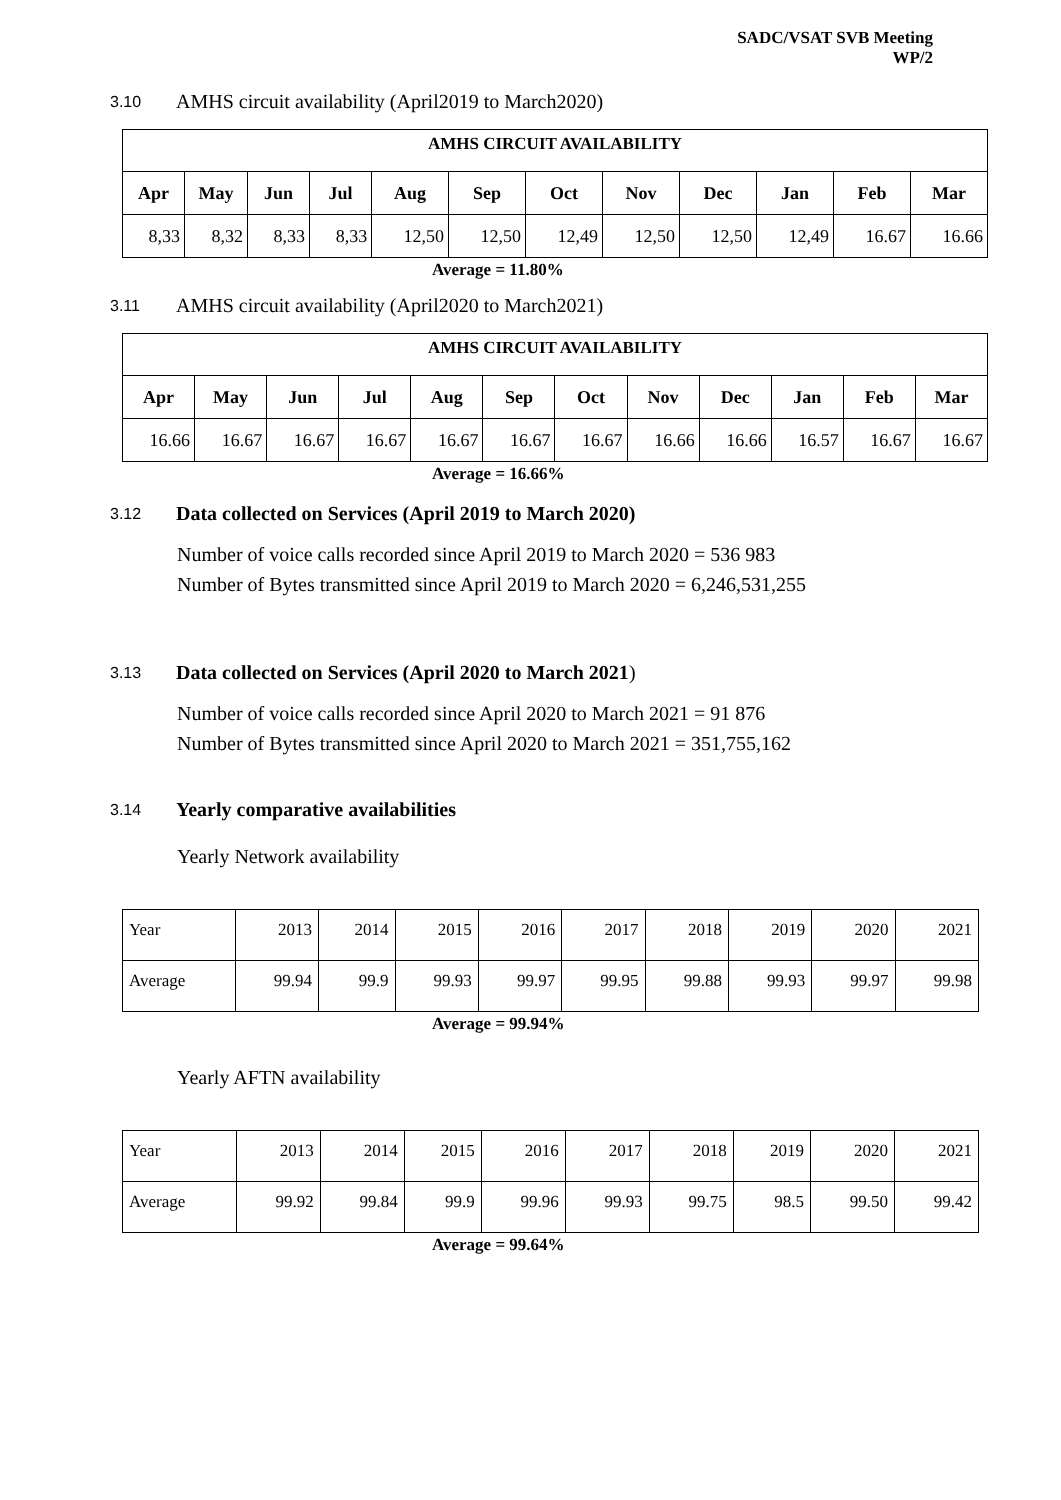SADC/VSAT SVB Meeting
WP/2
3.10 AMHS circuit availability (April2019 to March2020)
| AMHS CIRCUIT AVAILABILITY | | | | | | | | | | | |
| --- | --- | --- | --- | --- | --- | --- | --- | --- | --- | --- | --- |
| Apr | May | Jun | Jul | Aug | Sep | Oct | Nov | Dec | Jan | Feb | Mar |
| 8,33 | 8,32 | 8,33 | 8,33 | 12,50 | 12,50 | 12,49 | 12,50 | 12,50 | 12,49 | 16.67 | 16.66 |
Average = 11.80%
3.11 AMHS circuit availability (April2020 to March2021)
| AMHS CIRCUIT AVAILABILITY | | | | | | | | | | | |
| --- | --- | --- | --- | --- | --- | --- | --- | --- | --- | --- | --- |
| Apr | May | Jun | Jul | Aug | Sep | Oct | Nov | Dec | Jan | Feb | Mar |
| 16.66 | 16.67 | 16.67 | 16.67 | 16.67 | 16.67 | 16.67 | 16.66 | 16.66 | 16.57 | 16.67 | 16.67 |
Average = 16.66%
3.12 Data collected on Services (April 2019 to March 2020)
Number of voice calls recorded since April 2019 to March 2020 = 536 983
Number of Bytes transmitted since April 2019 to March 2020 = 6,246,531,255
3.13 Data collected on Services (April 2020 to March 2021)
Number of voice calls recorded since April 2020 to March 2021 = 91 876
Number of Bytes transmitted since April 2020 to March 2021 = 351,755,162
3.14 Yearly comparative availabilities
Yearly Network availability
| Year | 2013 | 2014 | 2015 | 2016 | 2017 | 2018 | 2019 | 2020 | 2021 |
| Average | 99.94 | 99.9 | 99.93 | 99.97 | 99.95 | 99.88 | 99.93 | 99.97 | 99.98 |
Average = 99.94%
Yearly AFTN availability
| Year | 2013 | 2014 | 2015 | 2016 | 2017 | 2018 | 2019 | 2020 | 2021 |
| Average | 99.92 | 99.84 | 99.9 | 99.96 | 99.93 | 99.75 | 98.5 | 99.50 | 99.42 |
Average = 99.64%